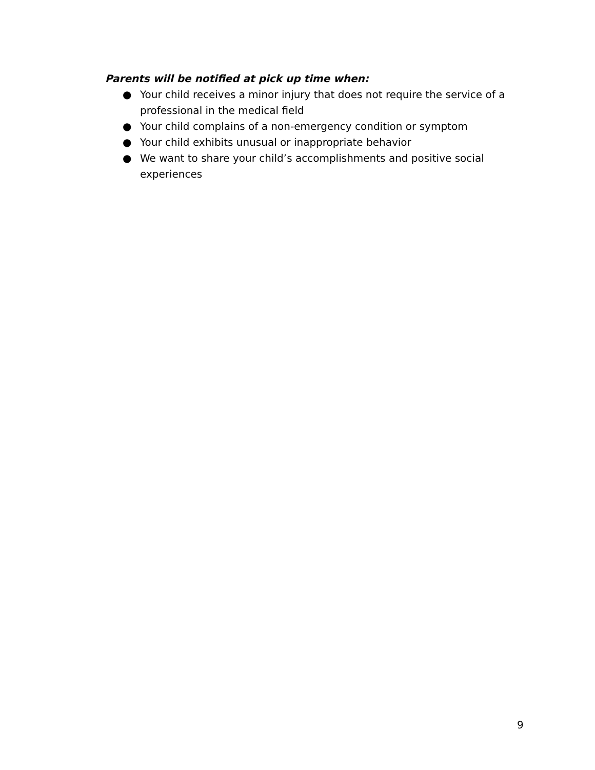Parents will be notified at pick up time when:
● Your child receives a minor injury that does not require the service of a professional in the medical field
● Your child complains of a non-emergency condition or symptom
● Your child exhibits unusual or inappropriate behavior
● We want to share your child’s accomplishments and positive social experiences
9